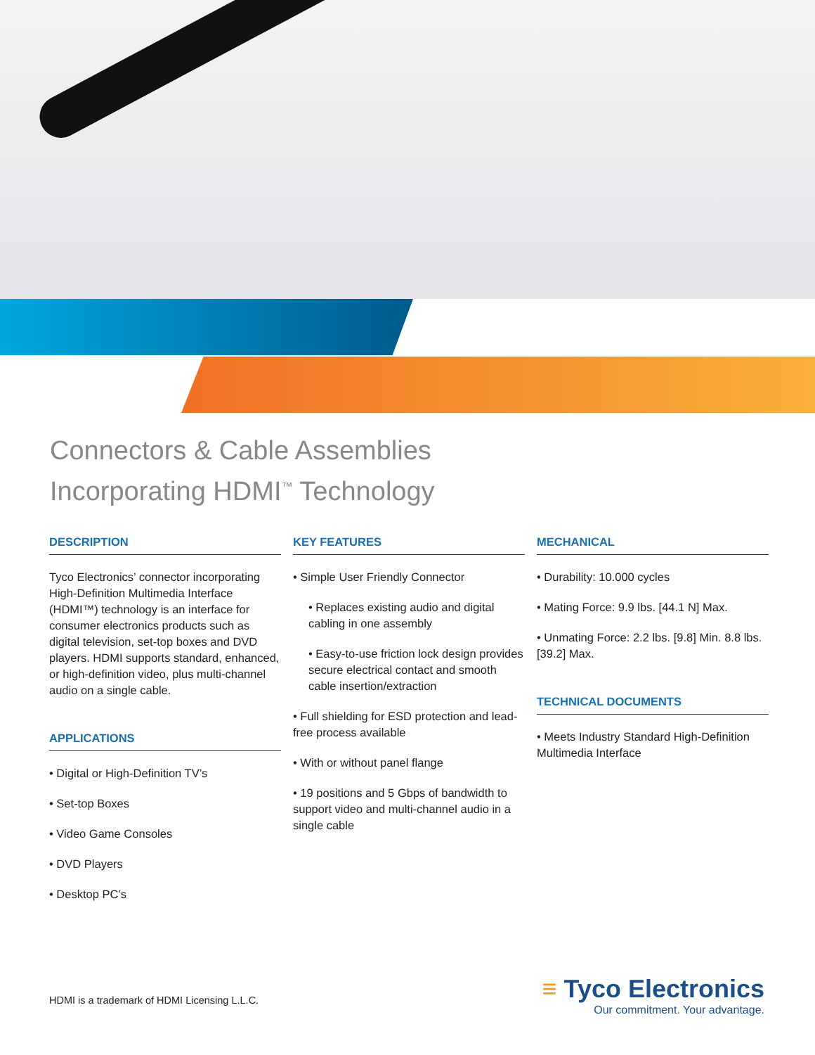Connectors & Cable Assemblies
Incorporating HDMI<sup>™</sup> Technology
DESCRIPTION
Tyco Electronics’ connector incorporating High-Definition Multimedia Interface (HDMI™) technology is an interface for consumer electronics products such as digital television, set-top boxes and DVD players. HDMI supports standard, enhanced, or high-definition video, plus multi-channel audio on a single cable.
APPLICATIONS
• Digital or High-Definition TV’s
• Set-top Boxes
• Video Game Consoles
• DVD Players
• Desktop PC’s
KEY FEATURES
• Simple User Friendly Connector
• Replaces existing audio and digital cabling in one assembly
• Easy-to-use friction lock design provides secure electrical contact and smooth cable insertion/extraction
• Full shielding for ESD protection and lead-free process available
• With or without panel flange
• 19 positions and 5 Gbps of bandwidth to support video and multi-channel audio in a single cable
MECHANICAL
• Durability: 10.000 cycles
• Mating Force: 9.9 lbs. [44.1 N] Max.
• Unmating Force: 2.2 lbs. [9.8] Min. 8.8 lbs. [39.2] Max.
TECHNICAL DOCUMENTS
• Meets Industry Standard High-Definition Multimedia Interface
HDMI is a trademark of HDMI Licensing L.L.C.
≡ Tyco Electronics
Our commitment. Your advantage.